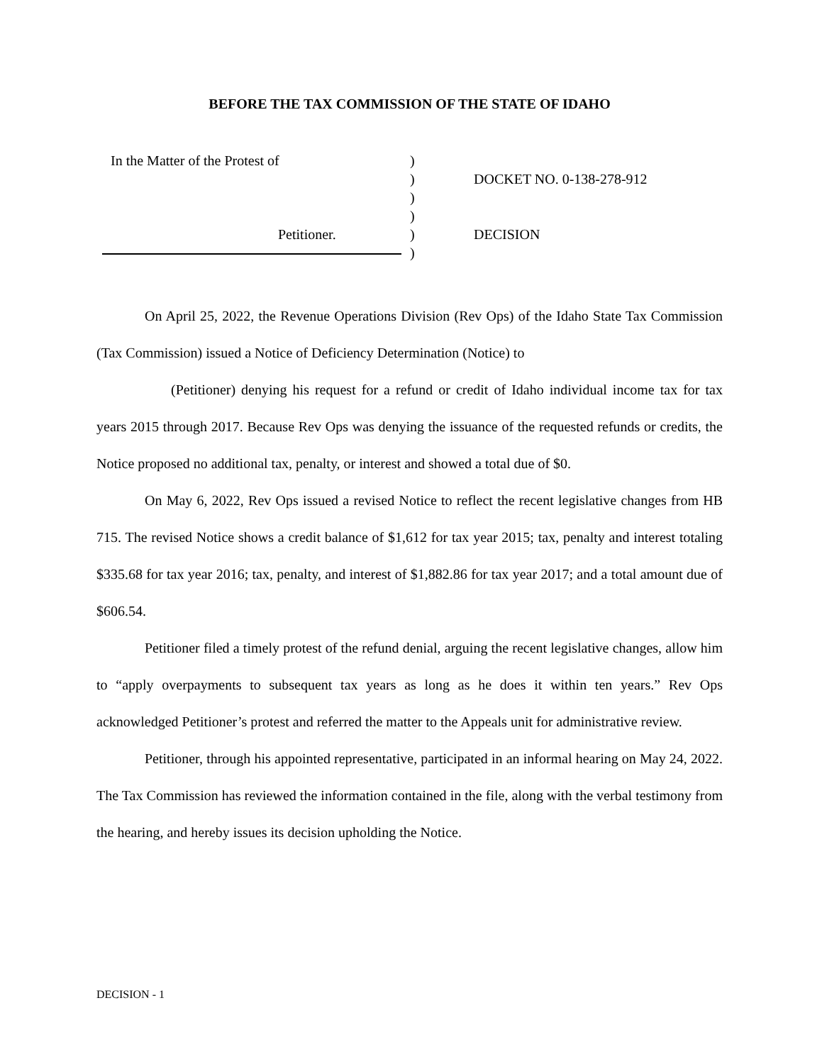BEFORE THE TAX COMMISSION OF THE STATE OF IDAHO
In the Matter of the Protest of
Petitioner.
)
)
)
)
)
)
DOCKET NO. 0-138-278-912
DECISION
On April 25, 2022, the Revenue Operations Division (Rev Ops) of the Idaho State Tax Commission (Tax Commission) issued a Notice of Deficiency Determination (Notice) to
(Petitioner) denying his request for a refund or credit of Idaho individual income tax for tax years 2015 through 2017. Because Rev Ops was denying the issuance of the requested refunds or credits, the Notice proposed no additional tax, penalty, or interest and showed a total due of $0.
On May 6, 2022, Rev Ops issued a revised Notice to reflect the recent legislative changes from HB 715. The revised Notice shows a credit balance of $1,612 for tax year 2015; tax, penalty and interest totaling $335.68 for tax year 2016; tax, penalty, and interest of $1,882.86 for tax year 2017; and a total amount due of $606.54.
Petitioner filed a timely protest of the refund denial, arguing the recent legislative changes, allow him to “apply overpayments to subsequent tax years as long as he does it within ten years.” Rev Ops acknowledged Petitioner’s protest and referred the matter to the Appeals unit for administrative review.
Petitioner, through his appointed representative, participated in an informal hearing on May 24, 2022. The Tax Commission has reviewed the information contained in the file, along with the verbal testimony from the hearing, and hereby issues its decision upholding the Notice.
DECISION - 1